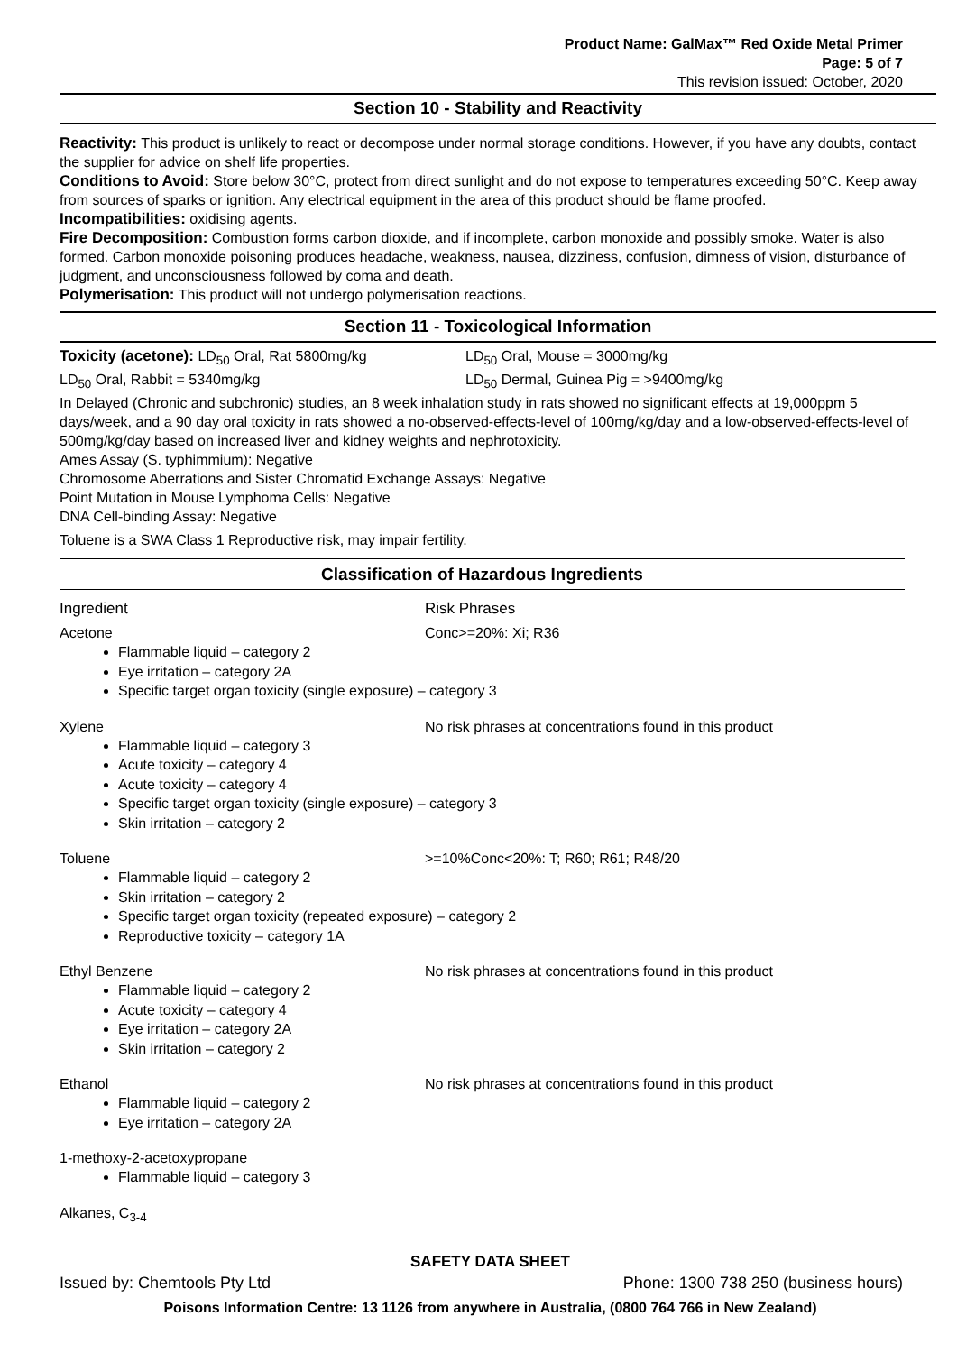Product Name: GalMax™ Red Oxide Metal Primer
Page: 5 of 7
This revision issued: October, 2020
Section 10 - Stability and Reactivity
Reactivity: This product is unlikely to react or decompose under normal storage conditions. However, if you have any doubts, contact the supplier for advice on shelf life properties.
Conditions to Avoid: Store below 30°C, protect from direct sunlight and do not expose to temperatures exceeding 50°C. Keep away from sources of sparks or ignition. Any electrical equipment in the area of this product should be flame proofed.
Incompatibilities: oxidising agents.
Fire Decomposition: Combustion forms carbon dioxide, and if incomplete, carbon monoxide and possibly smoke. Water is also formed. Carbon monoxide poisoning produces headache, weakness, nausea, dizziness, confusion, dimness of vision, disturbance of judgment, and unconsciousness followed by coma and death.
Polymerisation: This product will not undergo polymerisation reactions.
Section 11 - Toxicological Information
Toxicity (acetone): LD<sub>50</sub> Oral, Rat 5800mg/kg LD<sub>50</sub> Oral, Mouse = 3000mg/kg
LD<sub>50</sub> Oral, Rabbit = 5340mg/kg LD<sub>50</sub> Dermal, Guinea Pig = >9400mg/kg
In Delayed (Chronic and subchronic) studies, an 8 week inhalation study in rats showed no significant effects at 19,000ppm 5 days/week, and a 90 day oral toxicity in rats showed a no-observed-effects-level of 100mg/kg/day and a low-observed-effects-level of 500mg/kg/day based on increased liver and kidney weights and nephrotoxicity.
Ames Assay (S. typhimmium): Negative
Chromosome Aberrations and Sister Chromatid Exchange Assays: Negative
Point Mutation in Mouse Lymphoma Cells: Negative
DNA Cell-binding Assay: Negative
Toluene is a SWA Class 1 Reproductive risk, may impair fertility.
Classification of Hazardous Ingredients
Ingredient Risk Phrases
Acetone Conc>=20%: Xi; R36
Flammable liquid – category 2
Eye irritation – category 2A
Specific target organ toxicity (single exposure) – category 3
Xylene No risk phrases at concentrations found in this product
Flammable liquid – category 3
Acute toxicity – category 4
Acute toxicity – category 4
Specific target organ toxicity (single exposure) – category 3
Skin irritation – category 2
Toluene >=10%Conc<20%: T; R60; R61; R48/20
Flammable liquid – category 2
Skin irritation – category 2
Specific target organ toxicity (repeated exposure) – category 2
Reproductive toxicity – category 1A
Ethyl Benzene No risk phrases at concentrations found in this product
Flammable liquid – category 2
Acute toxicity – category 4
Eye irritation – category 2A
Skin irritation – category 2
Ethanol No risk phrases at concentrations found in this product
Flammable liquid – category 2
Eye irritation – category 2A
1-methoxy-2-acetoxypropane
Flammable liquid – category 3
Alkanes, C<sub>3-4</sub>
SAFETY DATA SHEET
Issued by: Chemtools Pty Ltd Phone: 1300 738 250 (business hours)
Poisons Information Centre: 13 1126 from anywhere in Australia, (0800 764 766 in New Zealand)